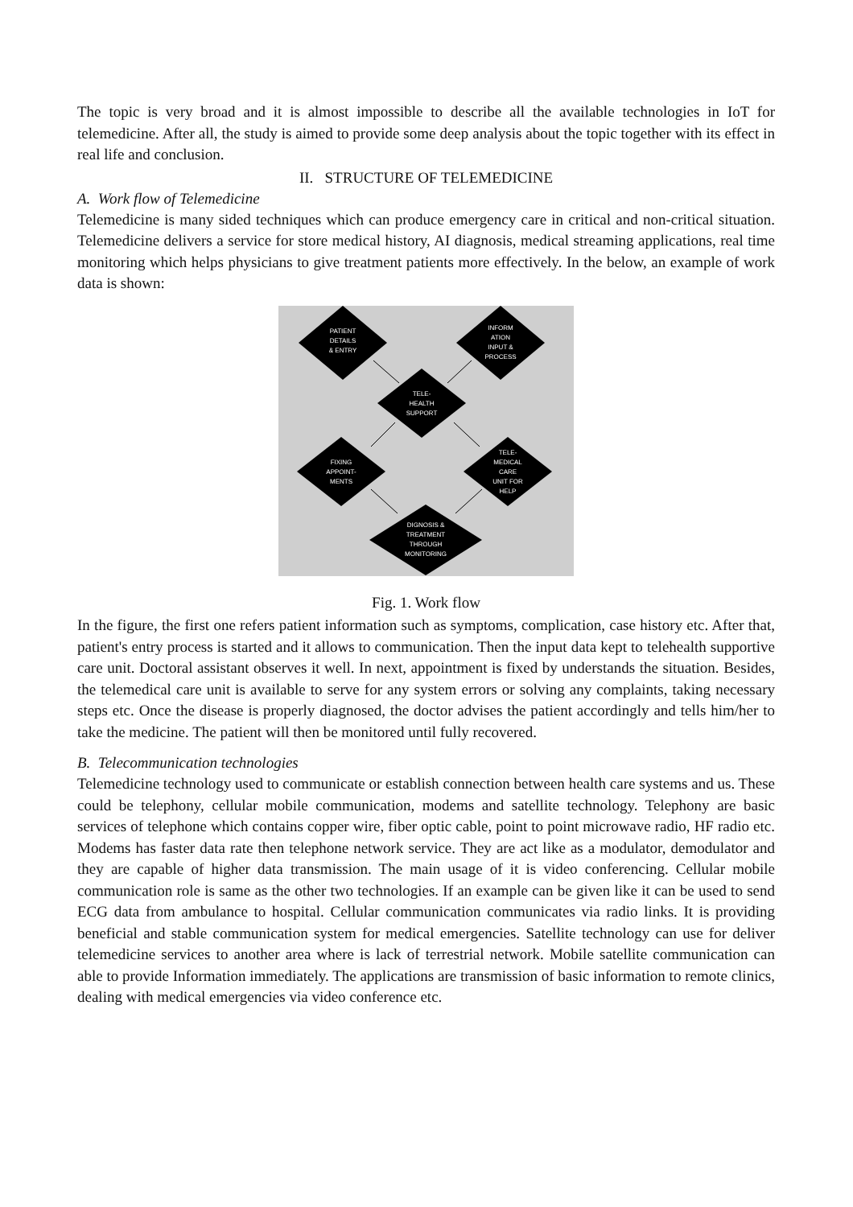The topic is very broad and it is almost impossible to describe all the available technologies in IoT for telemedicine. After all, the study is aimed to provide some deep analysis about the topic together with its effect in real life and conclusion.
II. STRUCTURE OF TELEMEDICINE
A. Work flow of Telemedicine
Telemedicine is many sided techniques which can produce emergency care in critical and non-critical situation. Telemedicine delivers a service for store medical history, AI diagnosis, medical streaming applications, real time monitoring which helps physicians to give treatment patients more effectively. In the below, an example of work data is shown:
PATIENT
DETAILS
& ENTRY
INFORM
ATION
INPUT &
PROCESS
TELE-
HEALTH
SUPPORT
FIXING
APPOINT-
MENTS
TELE-
MEDICAL
CARE
UNIT FOR
HELP
DIGNOSIS &
TREATMENT
THROUGH
MONITORING
Fig. 1. Work flow
In the figure, the first one refers patient information such as symptoms, complication, case history etc. After that, patient's entry process is started and it allows to communication. Then the input data kept to telehealth supportive care unit. Doctoral assistant observes it well. In next, appointment is fixed by understands the situation. Besides, the telemedical care unit is available to serve for any system errors or solving any complaints, taking necessary steps etc. Once the disease is properly diagnosed, the doctor advises the patient accordingly and tells him/her to take the medicine. The patient will then be monitored until fully recovered.
B. Telecommunication technologies
Telemedicine technology used to communicate or establish connection between health care systems and us. These could be telephony, cellular mobile communication, modems and satellite technology. Telephony are basic services of telephone which contains copper wire, fiber optic cable, point to point microwave radio, HF radio etc. Modems has faster data rate then telephone network service. They are act like as a modulator, demodulator and they are capable of higher data transmission. The main usage of it is video conferencing. Cellular mobile communication role is same as the other two technologies. If an example can be given like it can be used to send ECG data from ambulance to hospital. Cellular communication communicates via radio links. It is providing beneficial and stable communication system for medical emergencies. Satellite technology can use for deliver telemedicine services to another area where is lack of terrestrial network. Mobile satellite communication can able to provide Information immediately. The applications are transmission of basic information to remote clinics, dealing with medical emergencies via video conference etc.